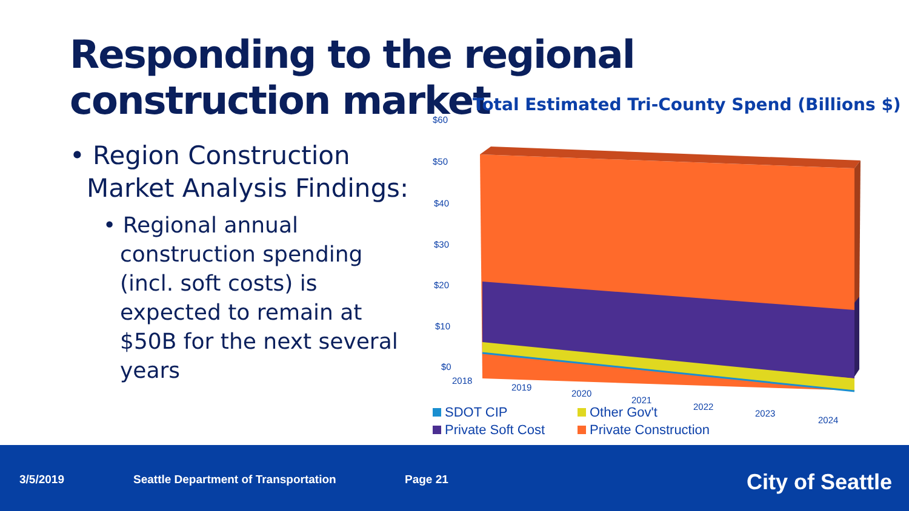Responding to the regional construction market
• Region Construction Market Analysis Findings:
• Regional annual construction spending (incl. soft costs) is expected to remain at $50B for the next several years
Total Estimated Tri-County Spend (Billions $)
$60
$50
$40
$30
$20
$10
$0
2018
2019
2020
2021
2022
2023
2024
SDOT CIP Other Gov't
Private Soft Cost Private Construction
3/5/2019 Seattle Department of Transportation Page 21 City of Seattle